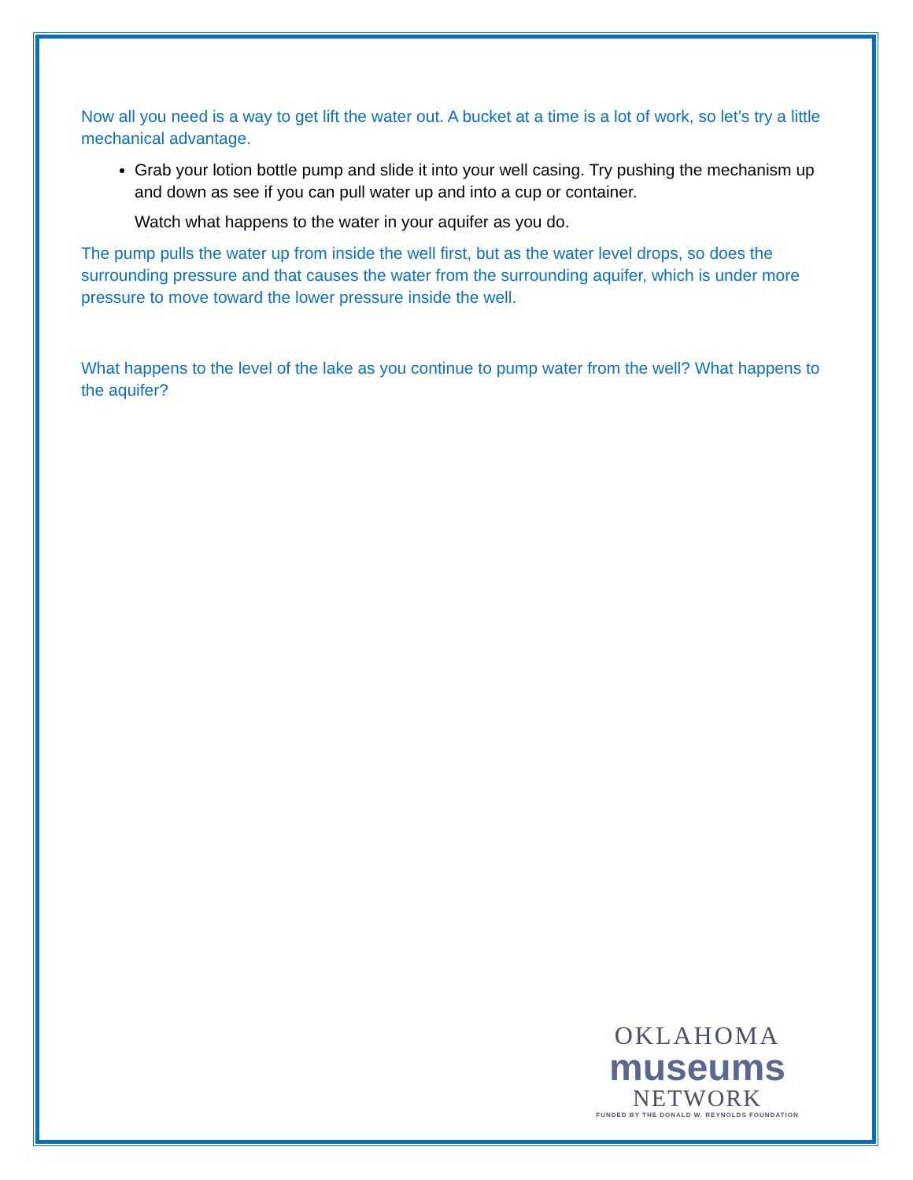Now all you need is a way to get lift the water out. A bucket at a time is a lot of work, so let’s try a little mechanical advantage.
Grab your lotion bottle pump and slide it into your well casing. Try pushing the mechanism up and down as see if you can pull water up and into a cup or container.
Watch what happens to the water in your aquifer as you do.
The pump pulls the water up from inside the well first, but as the water level drops, so does the surrounding pressure and that causes the water from the surrounding aquifer, which is under more pressure to move toward the lower pressure inside the well.
What happens to the level of the lake as you continue to pump water from the well? What happens to the aquifer?
OKLAHOMA
museums
NETWORK
FUNDED BY THE DONALD W. REYNOLDS FOUNDATION